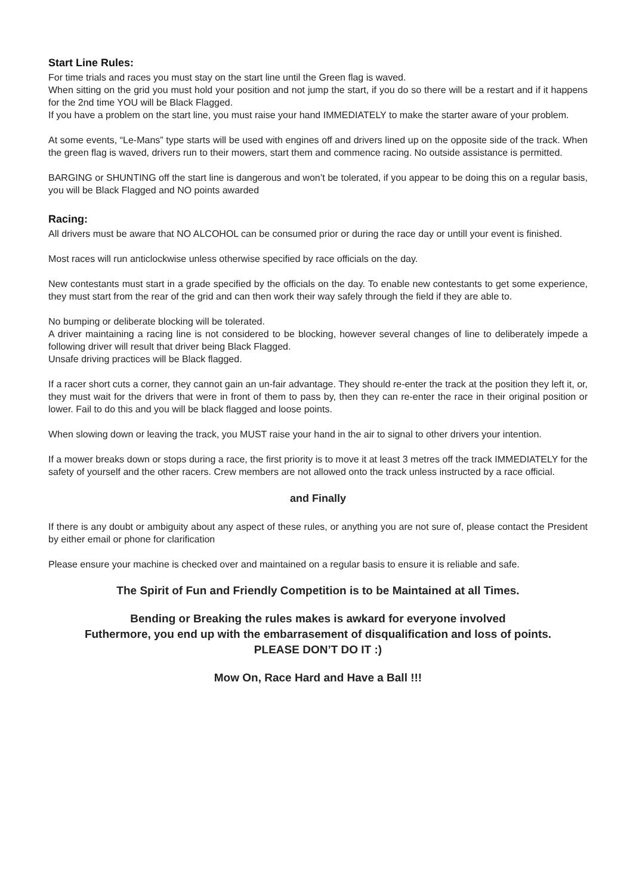Start Line Rules:
For time trials and races you must stay on the start line until the Green flag is waved.
When sitting on the grid you must hold your position and not jump the start, if you do so there will be a restart and if it happens for the 2nd time YOU will be Black Flagged.
If you have a problem on the start line, you must raise your hand IMMEDIATELY to make the starter aware of your problem.
At some events, “Le-Mans” type starts will be used with engines off and drivers lined up on the opposite side of the track. When the green flag is waved, drivers run to their mowers, start them and commence racing. No outside assistance is permitted.
BARGING or SHUNTING off the start line is dangerous and won’t be tolerated, if you appear to be doing this on a regular basis, you will be Black Flagged and NO points awarded
Racing:
All drivers must be aware that NO ALCOHOL can be consumed prior or during the race day or untill your event is finished.
Most races will run anticlockwise unless otherwise specified by race officials on the day.
New contestants must start in a grade specified by the officials on the day. To enable new contestants to get some experience, they must start from the rear of the grid and can then work their way safely through the field if they are able to.
No bumping or deliberate blocking will be tolerated.
A driver maintaining a racing line is not considered to be blocking, however several changes of line to deliberately impede a following driver will result that driver being Black Flagged.
Unsafe driving practices will be Black flagged.
If a racer short cuts a corner, they cannot gain an un-fair advantage. They should re-enter the track at the position they left it, or, they must wait for the drivers that were in front of them to pass by, then they can re-enter the race in their original position or lower. Fail to do this and you will be black flagged and loose points.
When slowing down or leaving the track, you MUST raise your hand in the air to signal to other drivers your intention.
If a mower breaks down or stops during a race, the first priority is to move it at least 3 metres off the track IMMEDIATELY for the safety of yourself and the other racers. Crew members are not allowed onto the track unless instructed by a race official.
and Finally
If there is any doubt or ambiguity about any aspect of these rules, or anything you are not sure of, please contact the President by either email or phone for clarification
Please ensure your machine is checked over and maintained on a regular basis to ensure it is reliable and safe.
The Spirit of Fun and Friendly Competition is to be Maintained at all Times.
Bending or Breaking the rules makes is awkard for everyone involved
Futhermore, you end up with the embarrasement of disqualification and loss of points.
PLEASE DON’T DO IT :)
Mow On, Race Hard and Have a Ball !!!